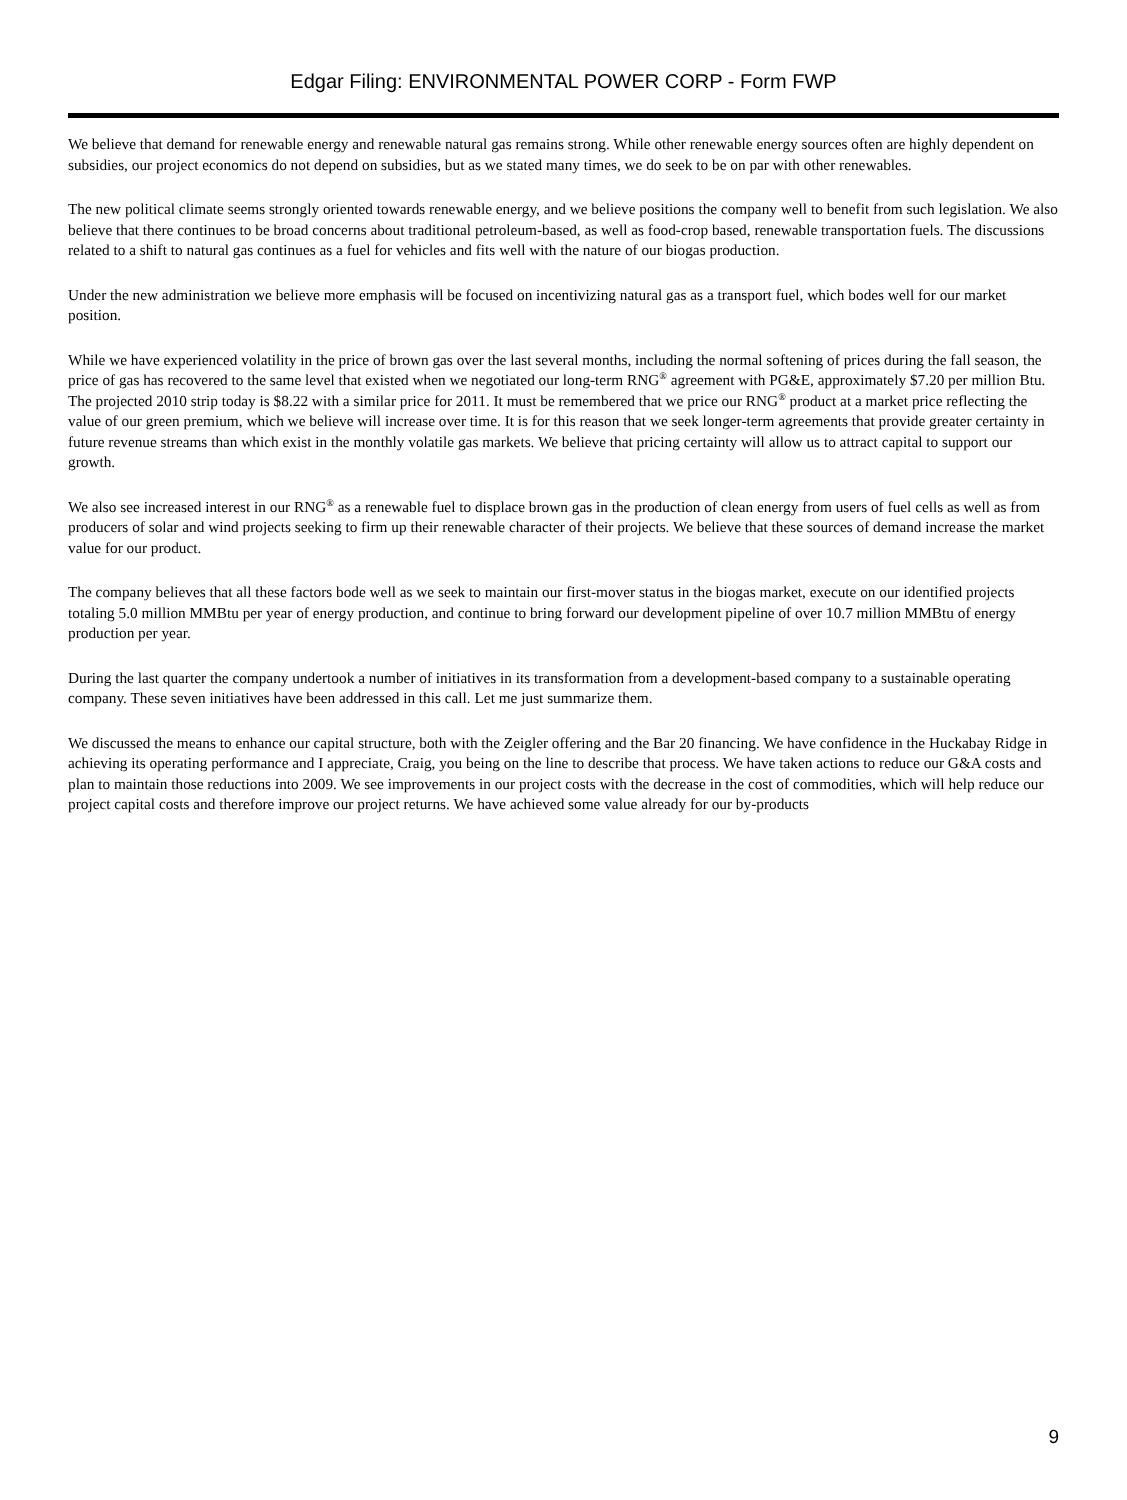Edgar Filing: ENVIRONMENTAL POWER CORP - Form FWP
We believe that demand for renewable energy and renewable natural gas remains strong. While other renewable energy sources often are highly dependent on subsidies, our project economics do not depend on subsidies, but as we stated many times, we do seek to be on par with other renewables.
The new political climate seems strongly oriented towards renewable energy, and we believe positions the company well to benefit from such legislation. We also believe that there continues to be broad concerns about traditional petroleum-based, as well as food-crop based, renewable transportation fuels. The discussions related to a shift to natural gas continues as a fuel for vehicles and fits well with the nature of our biogas production.
Under the new administration we believe more emphasis will be focused on incentivizing natural gas as a transport fuel, which bodes well for our market position.
While we have experienced volatility in the price of brown gas over the last several months, including the normal softening of prices during the fall season, the price of gas has recovered to the same level that existed when we negotiated our long-term RNG<sup>®</sup> agreement with PG&E, approximately $7.20 per million Btu. The projected 2010 strip today is $8.22 with a similar price for 2011. It must be remembered that we price our RNG<sup>®</sup> product at a market price reflecting the value of our green premium, which we believe will increase over time. It is for this reason that we seek longer-term agreements that provide greater certainty in future revenue streams than which exist in the monthly volatile gas markets. We believe that pricing certainty will allow us to attract capital to support our growth.
We also see increased interest in our RNG<sup>®</sup> as a renewable fuel to displace brown gas in the production of clean energy from users of fuel cells as well as from producers of solar and wind projects seeking to firm up their renewable character of their projects. We believe that these sources of demand increase the market value for our product.
The company believes that all these factors bode well as we seek to maintain our first-mover status in the biogas market, execute on our identified projects totaling 5.0 million MMBtu per year of energy production, and continue to bring forward our development pipeline of over 10.7 million MMBtu of energy production per year.
During the last quarter the company undertook a number of initiatives in its transformation from a development-based company to a sustainable operating company. These seven initiatives have been addressed in this call. Let me just summarize them.
We discussed the means to enhance our capital structure, both with the Zeigler offering and the Bar 20 financing. We have confidence in the Huckabay Ridge in achieving its operating performance and I appreciate, Craig, you being on the line to describe that process. We have taken actions to reduce our G&A costs and plan to maintain those reductions into 2009. We see improvements in our project costs with the decrease in the cost of commodities, which will help reduce our project capital costs and therefore improve our project returns. We have achieved some value already for our by-products
9